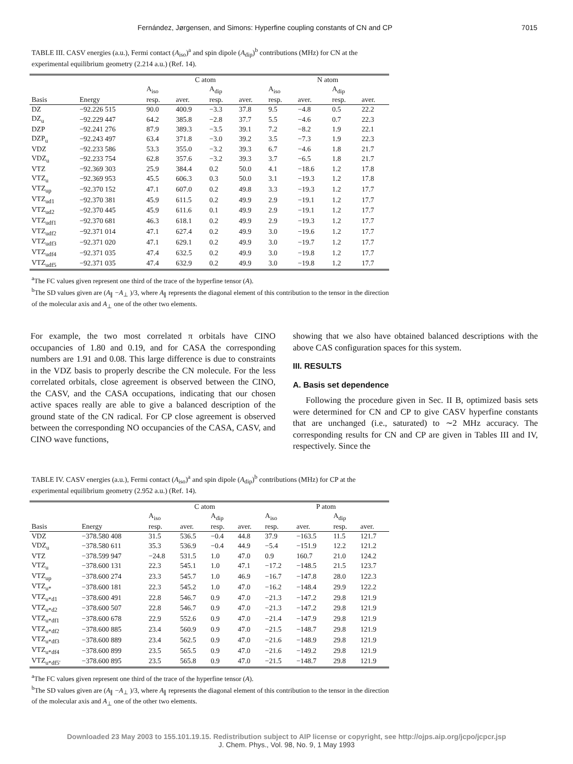Fernández, Jørgensen, and Simons: Hyperfine coupling constants of CN and CP 7015
TABLE III. CASV energies (a.u.), Fermi contact (A<sub>iso</sub>)<sup>a</sup> and spin dipole (A<sub>dip</sub>)<sup>b</sup> contributions (MHz) for CN at the experimental equilibrium geometry (2.214 a.u.) (Ref. 14).
| | | C atom | | | | N atom | | | |
| --- | --- | --- | --- | --- | --- | --- | --- | --- | --- |
| | | A<sub>iso</sub> | | A<sub>dip</sub> | | A<sub>iso</sub> | | A<sub>dip</sub> | |
| Basis | Energy | resp. | aver. | resp. | aver. | resp. | aver. | resp. | aver. |
| DZ | −92.226 515 | 90.0 | 400.9 | −3.3 | 37.8 | 9.5 | −4.8 | 0.5 | 22.2 |
| DZ<sub>u</sub> | −92.229 447 | 64.2 | 385.8 | −2.8 | 37.7 | 5.5 | −4.6 | 0.7 | 22.3 |
| DZP | −92.241 276 | 87.9 | 389.3 | −3.5 | 39.1 | 7.2 | −8.2 | 1.9 | 22.1 |
| DZP<sub>u</sub> | −92.243 497 | 63.4 | 371.8 | −3.0 | 39.2 | 3.5 | −7.3 | 1.9 | 22.3 |
| VDZ | −92.233 586 | 53.3 | 355.0 | −3.2 | 39.3 | 6.7 | −4.6 | 1.8 | 21.7 |
| VDZ<sub>u</sub> | −92.233 754 | 62.8 | 357.6 | −3.2 | 39.3 | 3.7 | −6.5 | 1.8 | 21.7 |
| VTZ | −92.369 303 | 25.9 | 384.4 | 0.2 | 50.0 | 4.1 | −18.6 | 1.2 | 17.8 |
| VTZ<sub>u</sub> | −92.369 953 | 45.5 | 606.3 | 0.3 | 50.0 | 3.1 | −19.3 | 1.2 | 17.8 |
| VTZ<sub>up</sub> | −92.370 152 | 47.1 | 607.0 | 0.2 | 49.8 | 3.3 | −19.3 | 1.2 | 17.7 |
| VTZ<sub>ud1</sub> | −92.370 381 | 45.9 | 611.5 | 0.2 | 49.9 | 2.9 | −19.1 | 1.2 | 17.7 |
| VTZ<sub>ud2</sub> | −92.370 445 | 45.9 | 611.6 | 0.1 | 49.9 | 2.9 | −19.1 | 1.2 | 17.7 |
| VTZ<sub>udf1</sub> | −92.370 681 | 46.3 | 618.1 | 0.2 | 49.9 | 2.9 | −19.3 | 1.2 | 17.7 |
| VTZ<sub>udf2</sub> | −92.371 014 | 47.1 | 627.4 | 0.2 | 49.9 | 3.0 | −19.6 | 1.2 | 17.7 |
| VTZ<sub>udf3</sub> | −92.371 020 | 47.1 | 629.1 | 0.2 | 49.9 | 3.0 | −19.7 | 1.2 | 17.7 |
| VTZ<sub>udf4</sub> | −92.371 035 | 47.4 | 632.5 | 0.2 | 49.9 | 3.0 | −19.8 | 1.2 | 17.7 |
| VTZ<sub>udf5</sub> | −92.371 035 | 47.4 | 632.9 | 0.2 | 49.9 | 3.0 | −19.8 | 1.2 | 17.7 |
<sup>a</sup> The FC values given represent one third of the trace of the hyperfine tensor (A).
<sup>b</sup> The SD values given are (A<sub>∥</sub> −A<sub>⊥</sub> )/3, where A<sub>∥</sub> represents the diagonal element of this contribution to the tensor in the direction of the molecular axis and A<sub>⊥</sub> one of the other two elements.
For example, the two most correlated π orbitals have CINO occupancies of 1.80 and 0.19, and for CASA the corresponding numbers are 1.91 and 0.08. This large difference is due to constraints in the VDZ basis to properly describe the CN molecule. For the less correlated orbitals, close agreement is observed between the CINO, the CASV, and the CASA occupations, indicating that our chosen active spaces really are able to give a balanced description of the ground state of the CN radical. For CP close agreement is observed between the corresponding NO occupancies of the CASA, CASV, and CINO wave functions,
showing that we also have obtained balanced descriptions with the above CAS configuration spaces for this system.
III. RESULTS
A. Basis set dependence
Following the procedure given in Sec. II B, optimized basis sets were determined for CN and CP to give CASV hyperfine constants that are unchanged (i.e., saturated) to ∼2 MHz accuracy. The corresponding results for CN and CP are given in Tables III and IV, respectively. Since the
TABLE IV. CASV energies (a.u.), Fermi contact (A<sub>iso</sub>)<sup>a</sup> and spin dipole (A<sub>dip</sub>)<sup>b</sup> contributions (MHz) for CP at the experimental equilibrium geometry (2.952 a.u.) (Ref. 14).
| | | C atom | | | | P atom | | | |
| --- | --- | --- | --- | --- | --- | --- | --- | --- | --- |
| | | A<sub>iso</sub> | | A<sub>dip</sub> | | A<sub>iso</sub> | | A<sub>dip</sub> | |
| Basis | Energy | resp. | aver. | resp. | aver. | resp. | aver. | resp. | aver. |
| VDZ | −378.580 408 | 31.5 | 536.5 | −0.4 | 44.8 | 37.9 | −163.5 | 11.5 | 121.7 |
| VDZ<sub>u</sub> | −378.580 611 | 35.3 | 536.9 | −0.4 | 44.9 | −5.4 | −151.9 | 12.2 | 121.2 |
| VTZ | −378.599 947 | −24.8 | 531.5 | 1.0 | 47.0 | 0.9 | 160.7 | 21.0 | 124.2 |
| VTZ<sub>u</sub> | −378.600 131 | 22.3 | 545.1 | 1.0 | 47.1 | −17.2 | −148.5 | 21.5 | 123.7 |
| VTZ<sub>up</sub> | −378.600 274 | 23.3 | 545.7 | 1.0 | 46.9 | −16.7 | −147.8 | 28.0 | 122.3 |
| VTZ<sub>u*</sub> | −378.600 181 | 22.3 | 545.2 | 1.0 | 47.0 | −16.2 | −148.4 | 29.9 | 122.2 |
| VTZ<sub>u*d1</sub> | −378.600 491 | 22.8 | 546.7 | 0.9 | 47.0 | −21.3 | −147.2 | 29.8 | 121.9 |
| VTZ<sub>u*d2</sub> | −378.600 507 | 22.8 | 546.7 | 0.9 | 47.0 | −21.3 | −147.2 | 29.8 | 121.9 |
| VTZ<sub>u*df1</sub> | −378.600 678 | 22.9 | 552.6 | 0.9 | 47.0 | −21.4 | −147.9 | 29.8 | 121.9 |
| VTZ<sub>u*df2</sub> | −378.600 885 | 23.4 | 560.9 | 0.9 | 47.0 | −21.5 | −148.7 | 29.8 | 121.9 |
| VTZ<sub>u*df3</sub> | −378.600 889 | 23.4 | 562.5 | 0.9 | 47.0 | −21.6 | −148.9 | 29.8 | 121.9 |
| VTZ<sub>u*df4</sub> | −378.600 899 | 23.5 | 565.5 | 0.9 | 47.0 | −21.6 | −149.2 | 29.8 | 121.9 |
| VTZ<sub>u*df5'</sub> | −378.600 895 | 23.5 | 565.8 | 0.9 | 47.0 | −21.5 | −148.7 | 29.8 | 121.9 |
<sup>a</sup> The FC values given represent one third of the trace of the hyperfine tensor (A).
<sup>b</sup> The SD values given are (A<sub>∥</sub> −A<sub>⊥</sub> )/3, where A<sub>∥</sub> represents the diagonal element of this contribution to the tensor in the direction of the molecular axis and A<sub>⊥</sub> one of the other two elements.
Downloaded 23 May 2003 to 155.101.19.15. Redistribution subject to AIP license or copyright, see http://ojps.aip.org/jcpo/jcpcr.jsp
J. Chem. Phys., Vol. 98, No. 9, 1 May 1993